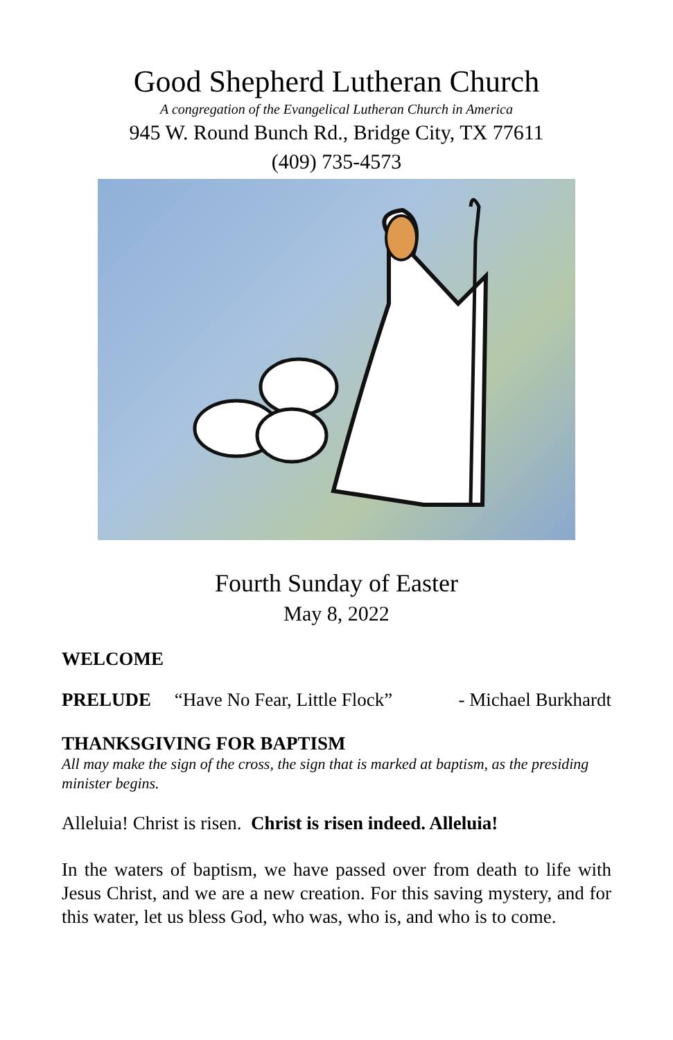Good Shepherd Lutheran Church
A congregation of the Evangelical Lutheran Church in America
945 W. Round Bunch Rd., Bridge City, TX 77611
(409) 735-4573
Fourth Sunday of Easter
May 8, 2022
WELCOME
PRELUDE “Have No Fear, Little Flock” - Michael Burkhardt
THANKSGIVING FOR BAPTISM
All may make the sign of the cross, the sign that is marked at baptism, as the presiding minister begins.
Alleluia! Christ is risen. Christ is risen indeed. Alleluia!
In the waters of baptism, we have passed over from death to life with Jesus Christ, and we are a new creation. For this saving mystery, and for this water, let us bless God, who was, who is, and who is to come.